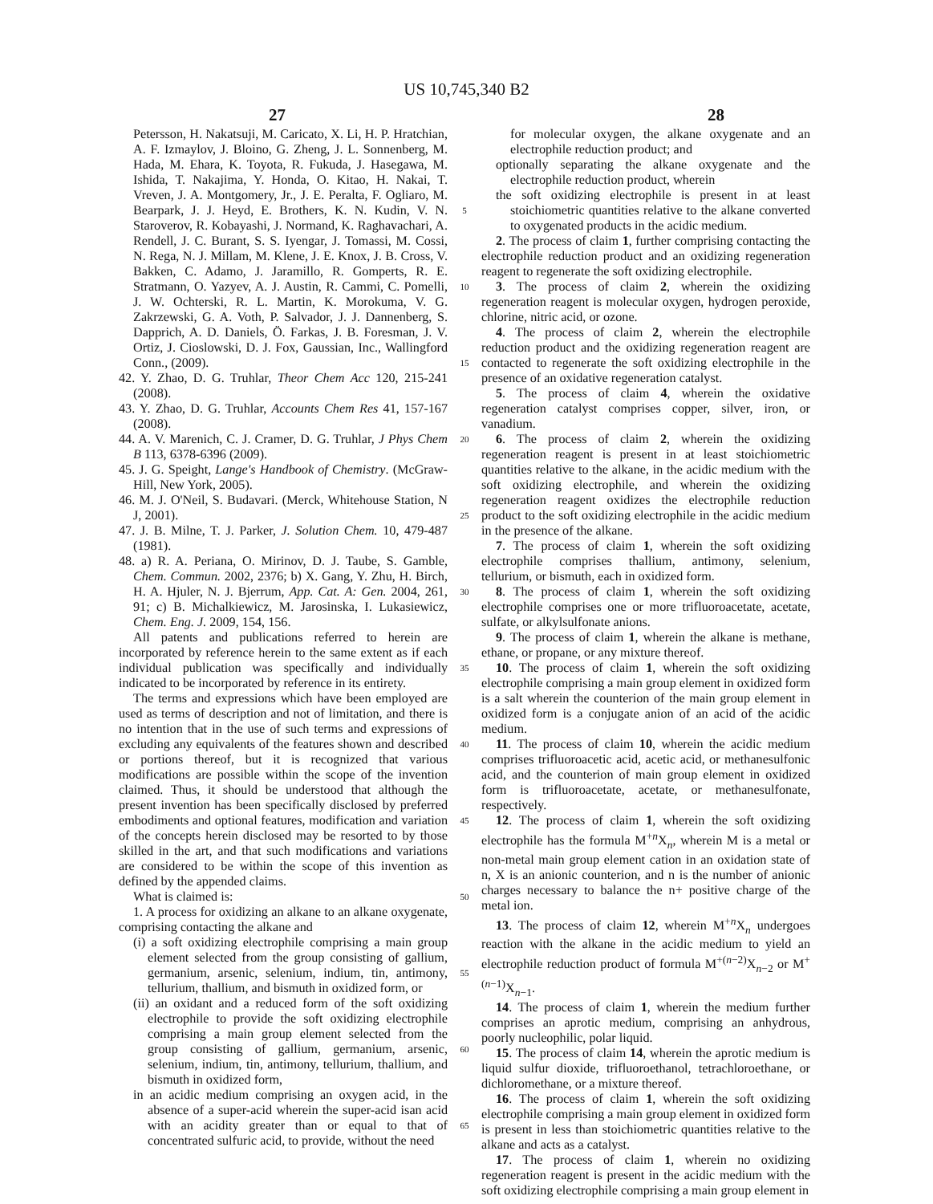US 10,745,340 B2
27 28
Petersson, H. Nakatsuji, M. Caricato, X. Li, H. P. Hratchian, A. F. Izmaylov, J. Bloino, G. Zheng, J. L. Sonnenberg, M. Hada, M. Ehara, K. Toyota, R. Fukuda, J. Hasegawa, M. Ishida, T. Nakajima, Y. Honda, O. Kitao, H. Nakai, T. Vreven, J. A. Montgomery, Jr., J. E. Peralta, F. Ogliaro, M. Bearpark, J. J. Heyd, E. Brothers, K. N. Kudin, V. N. Staroverov, R. Kobayashi, J. Normand, K. Raghavachari, A. Rendell, J. C. Burant, S. S. Iyengar, J. Tomassi, M. Cossi, N. Rega, N. J. Millam, M. Klene, J. E. Knox, J. B. Cross, V. Bakken, C. Adamo, J. Jaramillo, R. Gomperts, R. E. Stratmann, O. Yazyev, A. J. Austin, R. Cammi, C. Pomelli, J. W. Ochterski, R. L. Martin, K. Morokuma, V. G. Zakrzewski, G. A. Voth, P. Salvador, J. J. Dannenberg, S. Dapprich, A. D. Daniels, Ö. Farkas, J. B. Foresman, J. V. Ortiz, J. Cioslowski, D. J. Fox, Gaussian, Inc., Wallingford Conn., (2009).
42. Y. Zhao, D. G. Truhlar, Theor Chem Acc 120, 215-241 (2008).
43. Y. Zhao, D. G. Truhlar, Accounts Chem Res 41, 157-167 (2008).
44. A. V. Marenich, C. J. Cramer, D. G. Truhlar, J Phys Chem B 113, 6378-6396 (2009).
45. J. G. Speight, Lange's Handbook of Chemistry. (McGraw-Hill, New York, 2005).
46. M. J. O'Neil, S. Budavari. (Merck, Whitehouse Station, N J, 2001).
47. J. B. Milne, T. J. Parker, J. Solution Chem. 10, 479-487 (1981).
48. a) R. A. Periana, O. Mirinov, D. J. Taube, S. Gamble, Chem. Commun. 2002, 2376; b) X. Gang, Y. Zhu, H. Birch, H. A. Hjuler, N. J. Bjerrum, App. Cat. A: Gen. 2004, 261, 91; c) B. Michalkiewicz, M. Jarosinska, I. Lukasiewicz, Chem. Eng. J. 2009, 154, 156.
All patents and publications referred to herein are incorporated by reference herein to the same extent as if each individual publication was specifically and individually indicated to be incorporated by reference in its entirety.
The terms and expressions which have been employed are used as terms of description and not of limitation, and there is no intention that in the use of such terms and expressions of excluding any equivalents of the features shown and described or portions thereof, but it is recognized that various modifications are possible within the scope of the invention claimed. Thus, it should be understood that although the present invention has been specifically disclosed by preferred embodiments and optional features, modification and variation of the concepts herein disclosed may be resorted to by those skilled in the art, and that such modifications and variations are considered to be within the scope of this invention as defined by the appended claims.
What is claimed is:
1. A process for oxidizing an alkane to an alkane oxygenate, comprising contacting the alkane and
(i) a soft oxidizing electrophile comprising a main group element selected from the group consisting of gallium, germanium, arsenic, selenium, indium, tin, antimony, tellurium, thallium, and bismuth in oxidized form, or
(ii) an oxidant and a reduced form of the soft oxidizing electrophile to provide the soft oxidizing electrophile comprising a main group element selected from the group consisting of gallium, germanium, arsenic, selenium, indium, tin, antimony, tellurium, thallium, and bismuth in oxidized form,
in an acidic medium comprising an oxygen acid, in the absence of a super-acid wherein the super-acid isan acid with an acidity greater than or equal to that of concentrated sulfuric acid, to provide, without the need
5
10
15
20
25
30
35
40
45
50
55
60
65
for molecular oxygen, the alkane oxygenate and an electrophile reduction product; and
optionally separating the alkane oxygenate and the electrophile reduction product, wherein
the soft oxidizing electrophile is present in at least stoichiometric quantities relative to the alkane converted to oxygenated products in the acidic medium.
2. The process of claim 1, further comprising contacting the electrophile reduction product and an oxidizing regeneration reagent to regenerate the soft oxidizing electrophile.
3. The process of claim 2, wherein the oxidizing regeneration reagent is molecular oxygen, hydrogen peroxide, chlorine, nitric acid, or ozone.
4. The process of claim 2, wherein the electrophile reduction product and the oxidizing regeneration reagent are contacted to regenerate the soft oxidizing electrophile in the presence of an oxidative regeneration catalyst.
5. The process of claim 4, wherein the oxidative regeneration catalyst comprises copper, silver, iron, or vanadium.
6. The process of claim 2, wherein the oxidizing regeneration reagent is present in at least stoichiometric quantities relative to the alkane, in the acidic medium with the soft oxidizing electrophile, and wherein the oxidizing regeneration reagent oxidizes the electrophile reduction product to the soft oxidizing electrophile in the acidic medium in the presence of the alkane.
7. The process of claim 1, wherein the soft oxidizing electrophile comprises thallium, antimony, selenium, tellurium, or bismuth, each in oxidized form.
8. The process of claim 1, wherein the soft oxidizing electrophile comprises one or more trifluoroacetate, acetate, sulfate, or alkylsulfonate anions.
9. The process of claim 1, wherein the alkane is methane, ethane, or propane, or any mixture thereof.
10. The process of claim 1, wherein the soft oxidizing electrophile comprising a main group element in oxidized form is a salt wherein the counterion of the main group element in oxidized form is a conjugate anion of an acid of the acidic medium.
11. The process of claim 10, wherein the acidic medium comprises trifluoroacetic acid, acetic acid, or methanesulfonic acid, and the counterion of main group element in oxidized form is trifluoroacetate, acetate, or methanesulfonate, respectively.
12. The process of claim 1, wherein the soft oxidizing electrophile has the formula M<sup>+n</sup>X<sub>n</sub>, wherein M is a metal or non-metal main group element cation in an oxidation state of n, X is an anionic counterion, and n is the number of anionic charges necessary to balance the n+ positive charge of the metal ion.
13. The process of claim 12, wherein M<sup>+n</sup>X<sub>n</sub> undergoes reaction with the alkane in the acidic medium to yield an electrophile reduction product of formula M<sup>+(n−2)</sup>X<sub>n−2</sub> or M<sup>+(n−1)</sup>X<sub>n−1</sub>.
14. The process of claim 1, wherein the medium further comprises an aprotic medium, comprising an anhydrous, poorly nucleophilic, polar liquid.
15. The process of claim 14, wherein the aprotic medium is liquid sulfur dioxide, trifluoroethanol, tetrachloroethane, or dichloromethane, or a mixture thereof.
16. The process of claim 1, wherein the soft oxidizing electrophile comprising a main group element in oxidized form is present in less than stoichiometric quantities relative to the alkane and acts as a catalyst.
17. The process of claim 1, wherein no oxidizing regeneration reagent is present in the acidic medium with the soft oxidizing electrophile comprising a main group element in